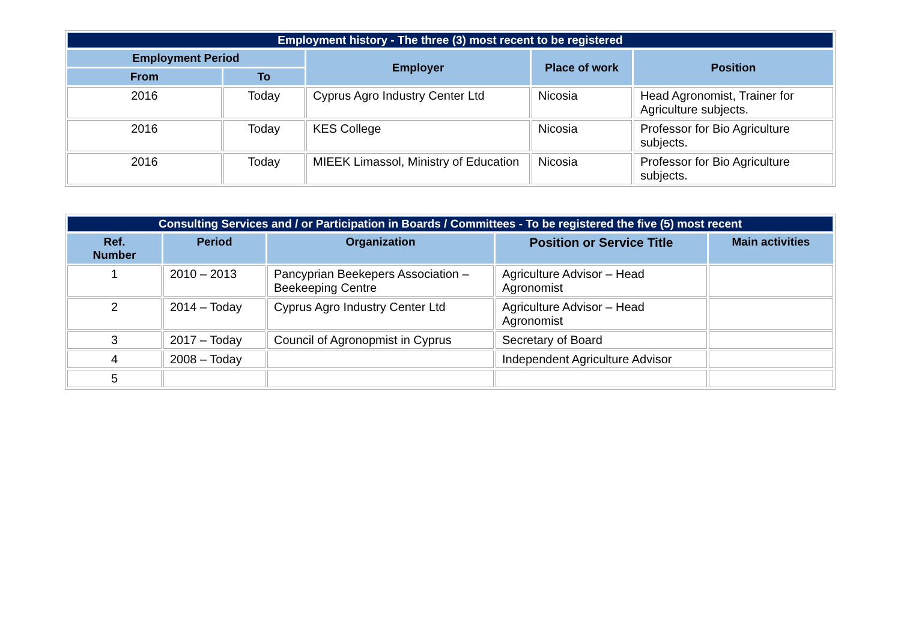| Employment history - The three (3) most recent to be registered | | | | |
| --- | --- | --- | --- | --- |
| Employment Period | | Employer | Place of work | Position |
| From | To | | | |
| 2016 | Today | Cyprus Agro Industry Center Ltd | Nicosia | Head Agronomist, Trainer for Agriculture subjects. |
| 2016 | Today | KES College | Nicosia | Professor for Bio Agriculture subjects. |
| 2016 | Today | MIEEK Limassol, Ministry of Education | Nicosia | Professor for Bio Agriculture subjects. |
| Consulting Services and / or Participation in Boards / Committees - To be registered the five (5) most recent | | | | |
| --- | --- | --- | --- | --- |
| Ref. Number | Period | Organization | Position or Service Title | Main activities |
| 1 | 2010 – 2013 | Pancyprian Beekepers Association – Beekeeping Centre | Agriculture Advisor – Head Agronomist | |
| 2 | 2014 – Today | Cyprus Agro Industry Center Ltd | Agriculture Advisor – Head Agronomist | |
| 3 | 2017 – Today | Council of Agronopmist in Cyprus | Secretary of Board | |
| 4 | 2008 – Today | | Independent Agriculture Advisor | |
| 5 | | | | |